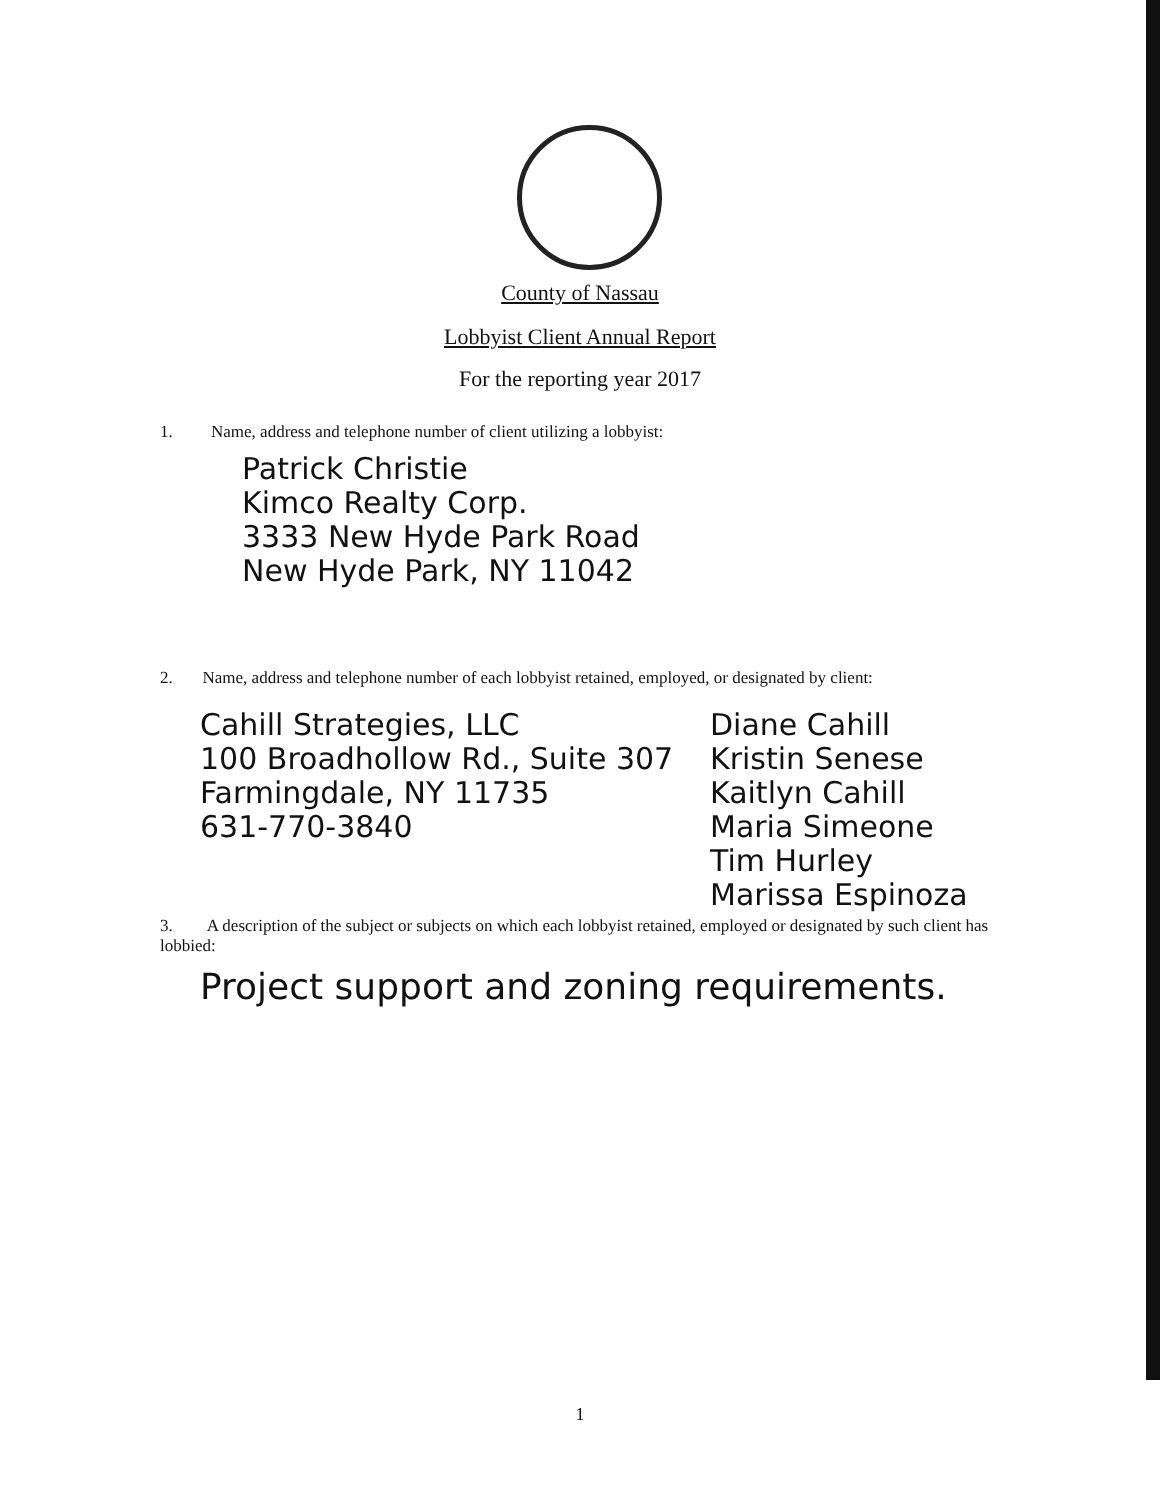County of Nassau
Lobbyist Client Annual Report
For the reporting year 2017
1. Name, address and telephone number of client utilizing a lobbyist:
Patrick Christie
Kimco Realty Corp.
3333 New Hyde Park Road
New Hyde Park, NY 11042
2. Name, address and telephone number of each lobbyist retained, employed, or designated by client:
Cahill Strategies, LLC
100 Broadhollow Rd., Suite 307
Farmingdale, NY 11735
631-770-3840
Diane Cahill
Kristin Senese
Kaitlyn Cahill
Maria Simeone
Tim Hurley
Marissa Espinoza
3. A description of the subject or subjects on which each lobbyist retained, employed or designated by such client has lobbied:
Project support and zoning requirements.
1